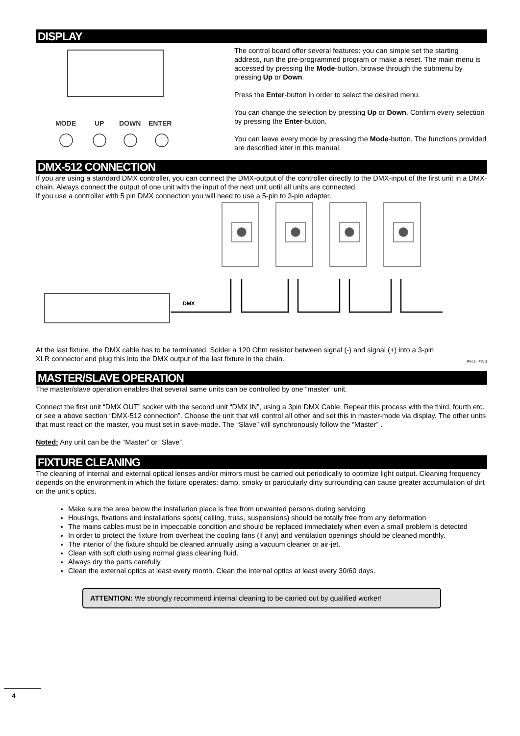DISPLAY
MODE
UP
DOWN
ENTER
The control board offer several features: you can simple set the starting address, run the pre-programmed program or make a reset. The main menu is accessed by pressing the Mode-button, browse through the submenu by pressing Up or Down.
Press the Enter-button in order to select the desired menu.
You can change the selection by pressing Up or Down. Confirm every selection by pressing the Enter-button.
You can leave every mode by pressing the Mode-button. The functions provided are described later in this manual.
DMX-512 CONNECTION
If you are using a standard DMX controller, you can connect the DMX-output of the controller directly to the DMX-input of the first unit in a DMX-chain. Always connect the output of one unit with the input of the next unit until all units are connected.
If you use a controller with 5 pin DMX connection you will need to use a 5-pin to 3-pin adapter.
DMX
At the last fixture, the DMX cable has to be terminated. Solder a 120 Ohm resistor between signal (-) and signal (+) into a 3-pin XLR connector and plug this into the DMX output of the last fixture in the chain.
PIN 2 PIN 3
MASTER/SLAVE OPERATION
The master/slave operation enables that several same units can be controlled by one “master” unit.
Connect the first unit “DMX OUT” socket with the second unit “DMX IN”, using a 3pin DMX Cable. Repeat this process with the third, fourth etc. or see a above section “DMX-512 connection”. Choose the unit that will control all other and set this in master-mode via display. The other units that must react on the master, you must set in slave-mode. The “Slave” will synchronously follow the “Master” .
Noted: Any unit can be the “Master” or “Slave”.
FIXTURE CLEANING
The cleaning of internal and external optical lenses and/or mirrors must be carried out periodically to optimize light output. Cleaning frequency depends on the environment in which the fixture operates: damp, smoky or particularly dirty surrounding can cause greater accumulation of dirt on the unit’s optics.
Make sure the area below the installation place is free from unwanted persons during servicing
Housings, fixations and installations spots( ceiling, truss, suspensions) should be totally free from any deformation
The mains cables must be in impeccable condition and should be replaced immediately when even a small problem is detected
In order to protect the fixture from overheat the cooling fans (if any) and ventilation openings should be cleaned monthly.
The interior of the fixture should be cleaned annually using a vacuum cleaner or air-jet.
Clean with soft cloth using normal glass cleaning fluid.
Always dry the parts carefully.
Clean the external optics at least every month. Clean the internal optics at least every 30/60 days.
ATTENTION: We strongly recommend internal cleaning to be carried out by qualified worker!
4